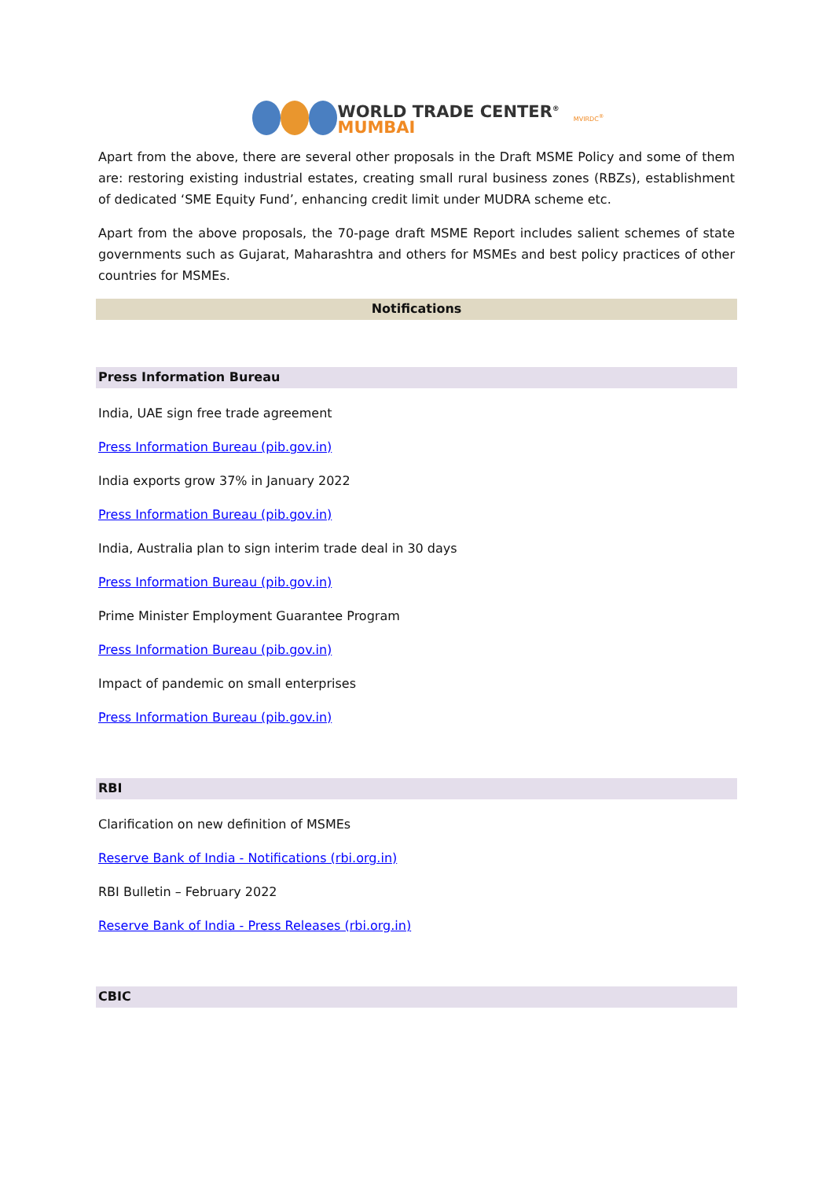WORLD TRADE CENTER<sup>®</sup>
MUMBAI
MVIRDC<sup>®</sup>
Apart from the above, there are several other proposals in the Draft MSME Policy and some of them are: restoring existing industrial estates, creating small rural business zones (RBZs), establishment of dedicated ‘SME Equity Fund’, enhancing credit limit under MUDRA scheme etc.
Apart from the above proposals, the 70-page draft MSME Report includes salient schemes of state governments such as Gujarat, Maharashtra and others for MSMEs and best policy practices of other countries for MSMEs.
Notifications
Press Information Bureau
India, UAE sign free trade agreement
Press Information Bureau (pib.gov.in)
India exports grow 37% in January 2022
Press Information Bureau (pib.gov.in)
India, Australia plan to sign interim trade deal in 30 days
Press Information Bureau (pib.gov.in)
Prime Minister Employment Guarantee Program
Press Information Bureau (pib.gov.in)
Impact of pandemic on small enterprises
Press Information Bureau (pib.gov.in)
RBI
Clarification on new definition of MSMEs
Reserve Bank of India - Notifications (rbi.org.in)
RBI Bulletin – February 2022
Reserve Bank of India - Press Releases (rbi.org.in)
CBIC